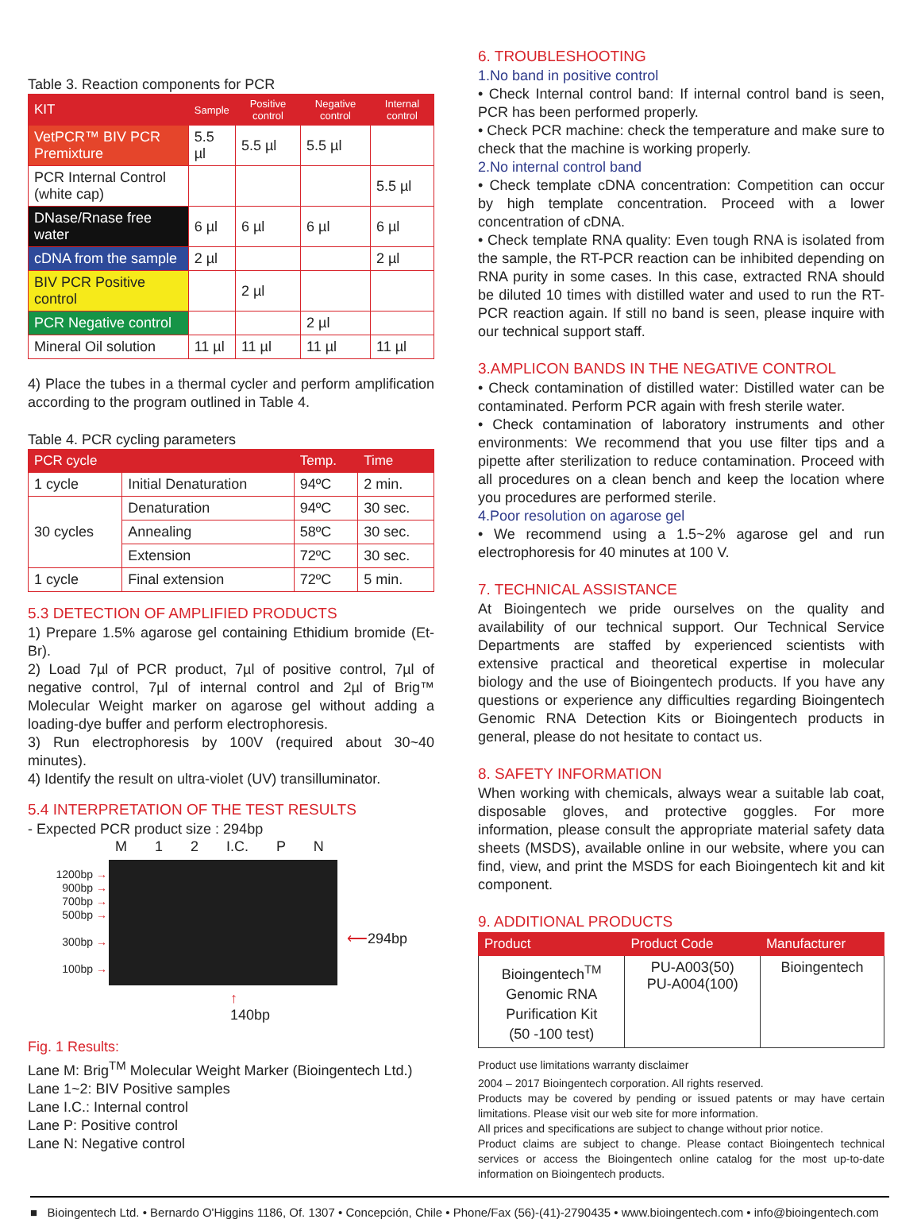Table 3. Reaction components for PCR
| KIT | Sample | Positive control | Negative control | Internal control |
| --- | --- | --- | --- | --- |
| VetPCR™ BIV PCR Premixture | 5.5 µl | 5.5 µl | 5.5 µl | |
| PCR Internal Control (white cap) | | | | 5.5 µl |
| DNase/Rnase free water | 6 µl | 6 µl | 6 µl | 6 µl |
| cDNA from the sample | 2 µl | | | 2 µl |
| BIV PCR Positive control | | 2 µl | | |
| PCR Negative control | | | 2 µl | |
| Mineral Oil solution | 11 µl | 11 µl | 11 µl | 11 µl |
4) Place the tubes in a thermal cycler and perform amplification according to the program outlined in Table 4.
Table 4. PCR cycling parameters
| PCR cycle | | Temp. | Time |
| --- | --- | --- | --- |
| 1 cycle | Initial Denaturation | 94ºC | 2 min. |
| 30 cycles | Denaturation | 94ºC | 30 sec. |
| | Annealing | 58ºC | 30 sec. |
| | Extension | 72ºC | 30 sec. |
| 1 cycle | Final extension | 72ºC | 5 min. |
5.3 DETECTION OF AMPLIFIED PRODUCTS
1) Prepare 1.5% agarose gel containing Ethidium bromide (Et-Br).
2) Load 7µl of PCR product, 7µl of positive control, 7µl of negative control, 7µl of internal control and 2µl of Brig™ Molecular Weight marker on agarose gel without adding a loading-dye buffer and perform electrophoresis.
3) Run electrophoresis by 100V (required about 30~40 minutes).
4) Identify the result on ultra-violet (UV) transilluminator.
5.4 INTERPRETATION OF THE TEST RESULTS
- Expected PCR product size : 294bp
M 1 2 I.C. P N
1200bp →
900bp →
700bp →
500bp →
300bp →
100bp →
⟵294bp
↑
140bp
Fig. 1 Results:
Lane M: Brig<sup>TM</sup> Molecular Weight Marker (Bioingentech Ltd.)
Lane 1~2: BIV Positive samples
Lane I.C.: Internal control
Lane P: Positive control
Lane N: Negative control
6. TROUBLESHOOTING
1.No band in positive control
• Check Internal control band: If internal control band is seen, PCR has been performed properly.
• Check PCR machine: check the temperature and make sure to check that the machine is working properly.
2.No internal control band
• Check template cDNA concentration: Competition can occur by high template concentration. Proceed with a lower concentration of cDNA.
• Check template RNA quality: Even tough RNA is isolated from the sample, the RT-PCR reaction can be inhibited depending on RNA purity in some cases. In this case, extracted RNA should be diluted 10 times with distilled water and used to run the RT-PCR reaction again. If still no band is seen, please inquire with our technical support staff.
3.AMPLICON BANDS IN THE NEGATIVE CONTROL
• Check contamination of distilled water: Distilled water can be contaminated. Perform PCR again with fresh sterile water.
• Check contamination of laboratory instruments and other environments: We recommend that you use filter tips and a pipette after sterilization to reduce contamination. Proceed with all procedures on a clean bench and keep the location where you procedures are performed sterile.
4.Poor resolution on agarose gel
• We recommend using a 1.5~2% agarose gel and run electrophoresis for 40 minutes at 100 V.
7. TECHNICAL ASSISTANCE
At Bioingentech we pride ourselves on the quality and availability of our technical support. Our Technical Service Departments are staffed by experienced scientists with extensive practical and theoretical expertise in molecular biology and the use of Bioingentech products. If you have any questions or experience any difficulties regarding Bioingentech Genomic RNA Detection Kits or Bioingentech products in general, please do not hesitate to contact us.
8. SAFETY INFORMATION
When working with chemicals, always wear a suitable lab coat, disposable gloves, and protective goggles. For more information, please consult the appropriate material safety data sheets (MSDS), available online in our website, where you can find, view, and print the MSDS for each Bioingentech kit and kit component.
9. ADDITIONAL PRODUCTS
| Product | Product Code | Manufacturer |
| --- | --- | --- |
| Bioingentech<sup>TM</sup> Genomic RNA Purification Kit (50 -100 test) | PU-A003(50) PU-A004(100) | Bioingentech |
Product use limitations warranty disclaimer
2004 – 2017 Bioingentech corporation. All rights reserved.
Products may be covered by pending or issued patents or may have certain limitations. Please visit our web site for more information.
All prices and specifications are subject to change without prior notice.
Product claims are subject to change. Please contact Bioingentech technical services or access the Bioingentech online catalog for the most up-to-date information on Bioingentech products.
■ Bioingentech Ltd. • Bernardo O'Higgins 1186, Of. 1307 • Concepción, Chile • Phone/Fax (56)-(41)-2790435 • www.bioingentech.com • info@bioingentech.com